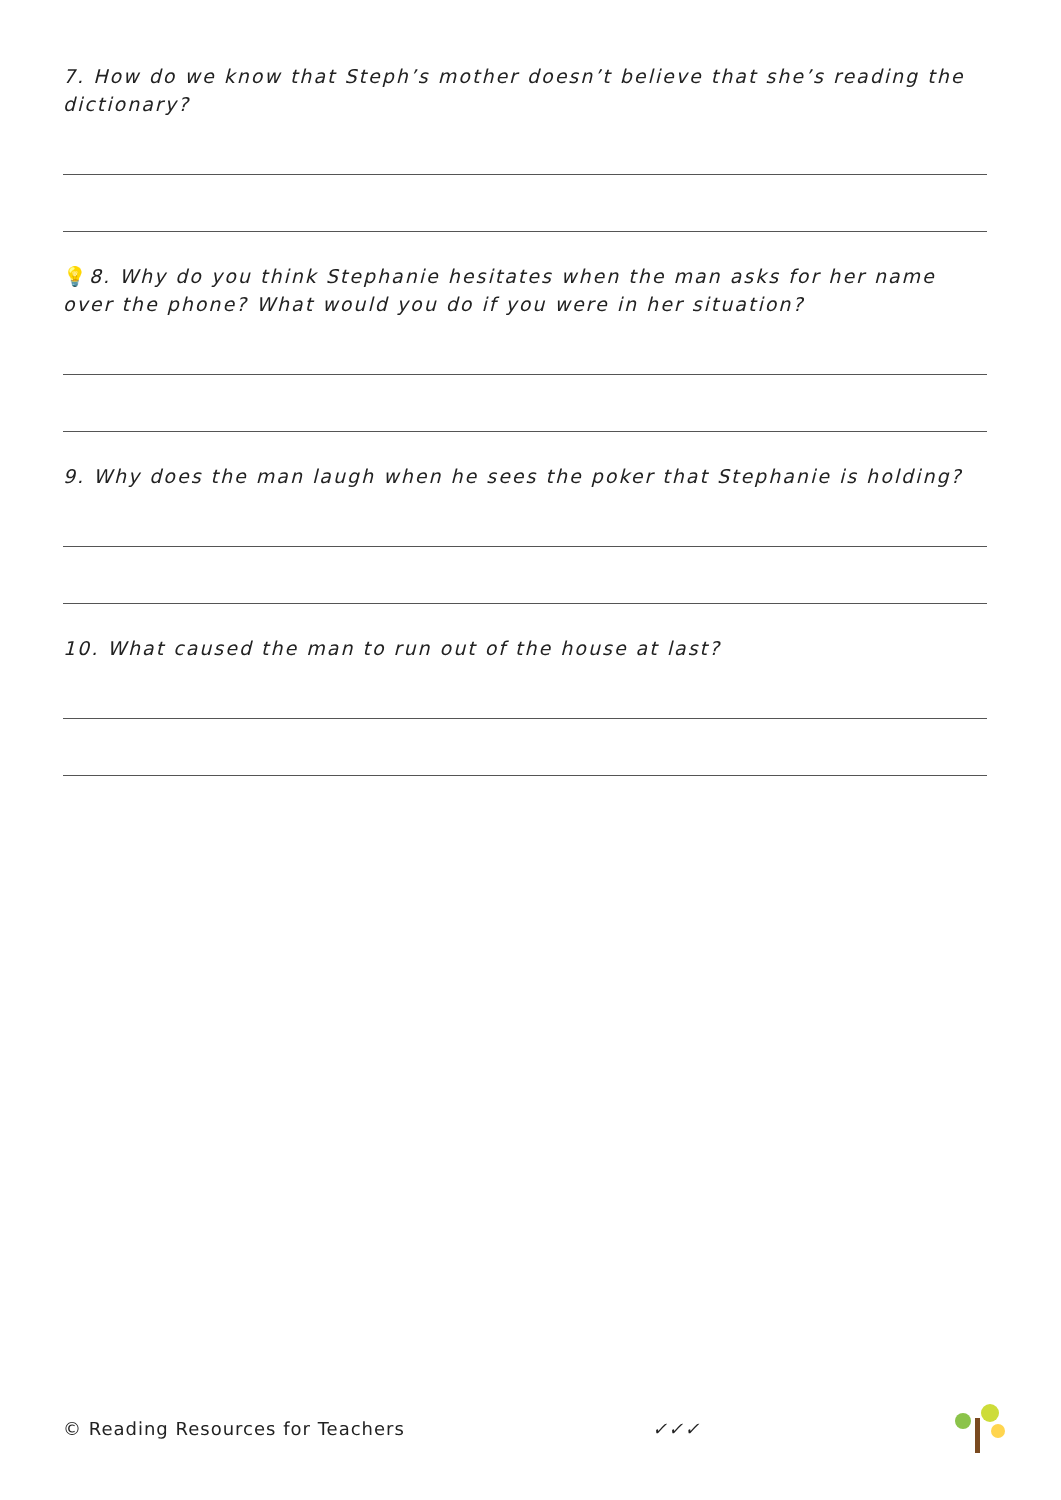7. How do we know that Steph’s mother doesn’t believe that she’s reading the dictionary?
💡8. Why do you think Stephanie hesitates when the man asks for her name over the phone? What would you do if you were in her situation?
9. Why does the man laugh when he sees the poker that Stephanie is holding?
10. What caused the man to run out of the house at last?
© Reading Resources for Teachers ✓✓✓